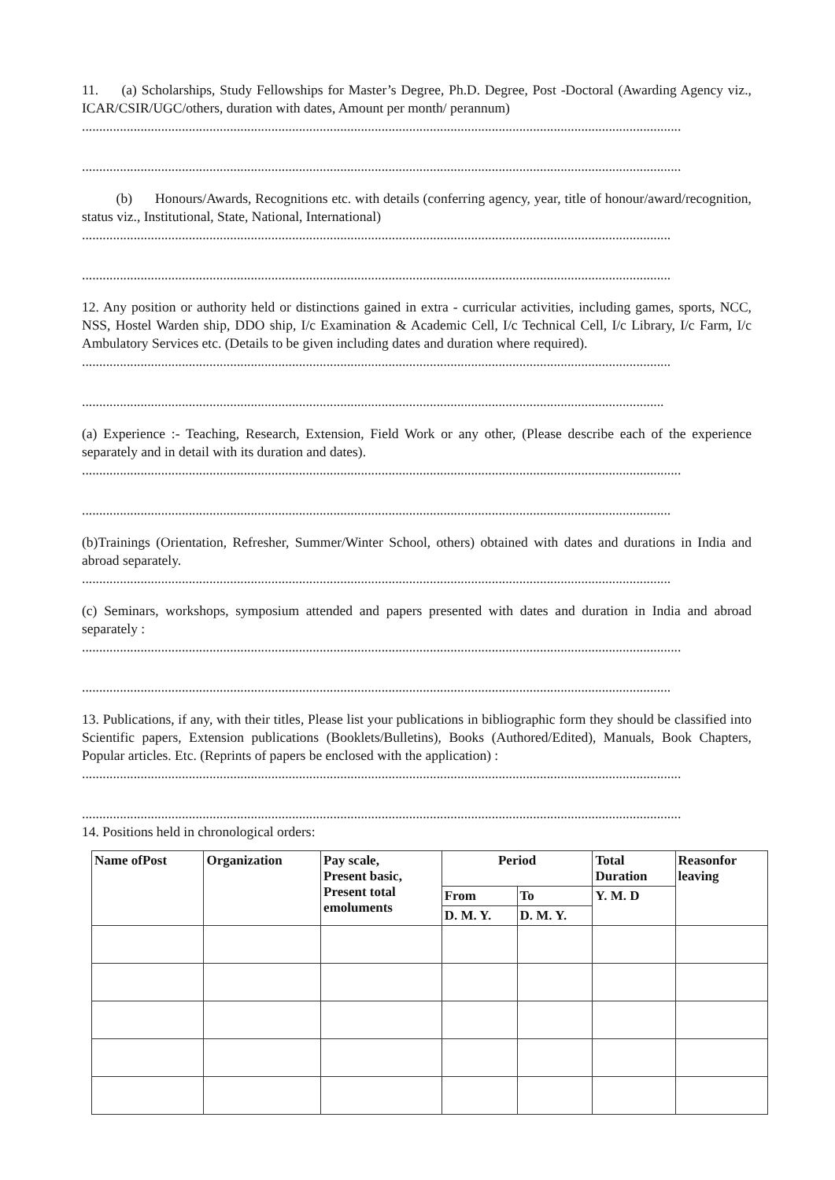11. (a) Scholarships, Study Fellowships for Master’s Degree, Ph.D. Degree, Post -Doctoral (Awarding Agency viz., ICAR/CSIR/UGC/others, duration with dates, Amount per month/ perannum)
..............................................................................................................................................................................
..............................................................................................................................................................................
(b) Honours/Awards, Recognitions etc. with details (conferring agency, year, title of honour/award/recognition, status viz., Institutional, State, National, International)
...........................................................................................................................................................................
...........................................................................................................................................................................
12. Any position or authority held or distinctions gained in extra - curricular activities, including games, sports, NCC, NSS, Hostel Warden ship, DDO ship, I/c Examination & Academic Cell, I/c Technical Cell, I/c Library, I/c Farm, I/c Ambulatory Services etc. (Details to be given including dates and duration where required).
...........................................................................................................................................................................
.........................................................................................................................................................................
(a) Experience :- Teaching, Research, Extension, Field Work or any other, (Please describe each of the experience separately and in detail with its duration and dates).
..............................................................................................................................................................................
...........................................................................................................................................................................
(b)Trainings (Orientation, Refresher, Summer/Winter School, others) obtained with dates and durations in India and abroad separately.
...........................................................................................................................................................................
(c) Seminars, workshops, symposium attended and papers presented with dates and duration in India and abroad separately :
..............................................................................................................................................................................
...........................................................................................................................................................................
13. Publications, if any, with their titles, Please list your publications in bibliographic form they should be classified into Scientific papers, Extension publications (Booklets/Bulletins), Books (Authored/Edited), Manuals, Book Chapters, Popular articles. Etc. (Reprints of papers be enclosed with the application) :
..............................................................................................................................................................................
..............................................................................................................................................................................
14. Positions held in chronological orders:
| Name ofPost | Organization | Pay scale, Present basic, Present total emoluments | Period | | Total Duration | Reasonfor leaving |
| --- | --- | --- | --- | --- | --- | --- |
| | | | From | To | Y. M. D | |
| | | | D. M. Y. | D. M. Y. | | |